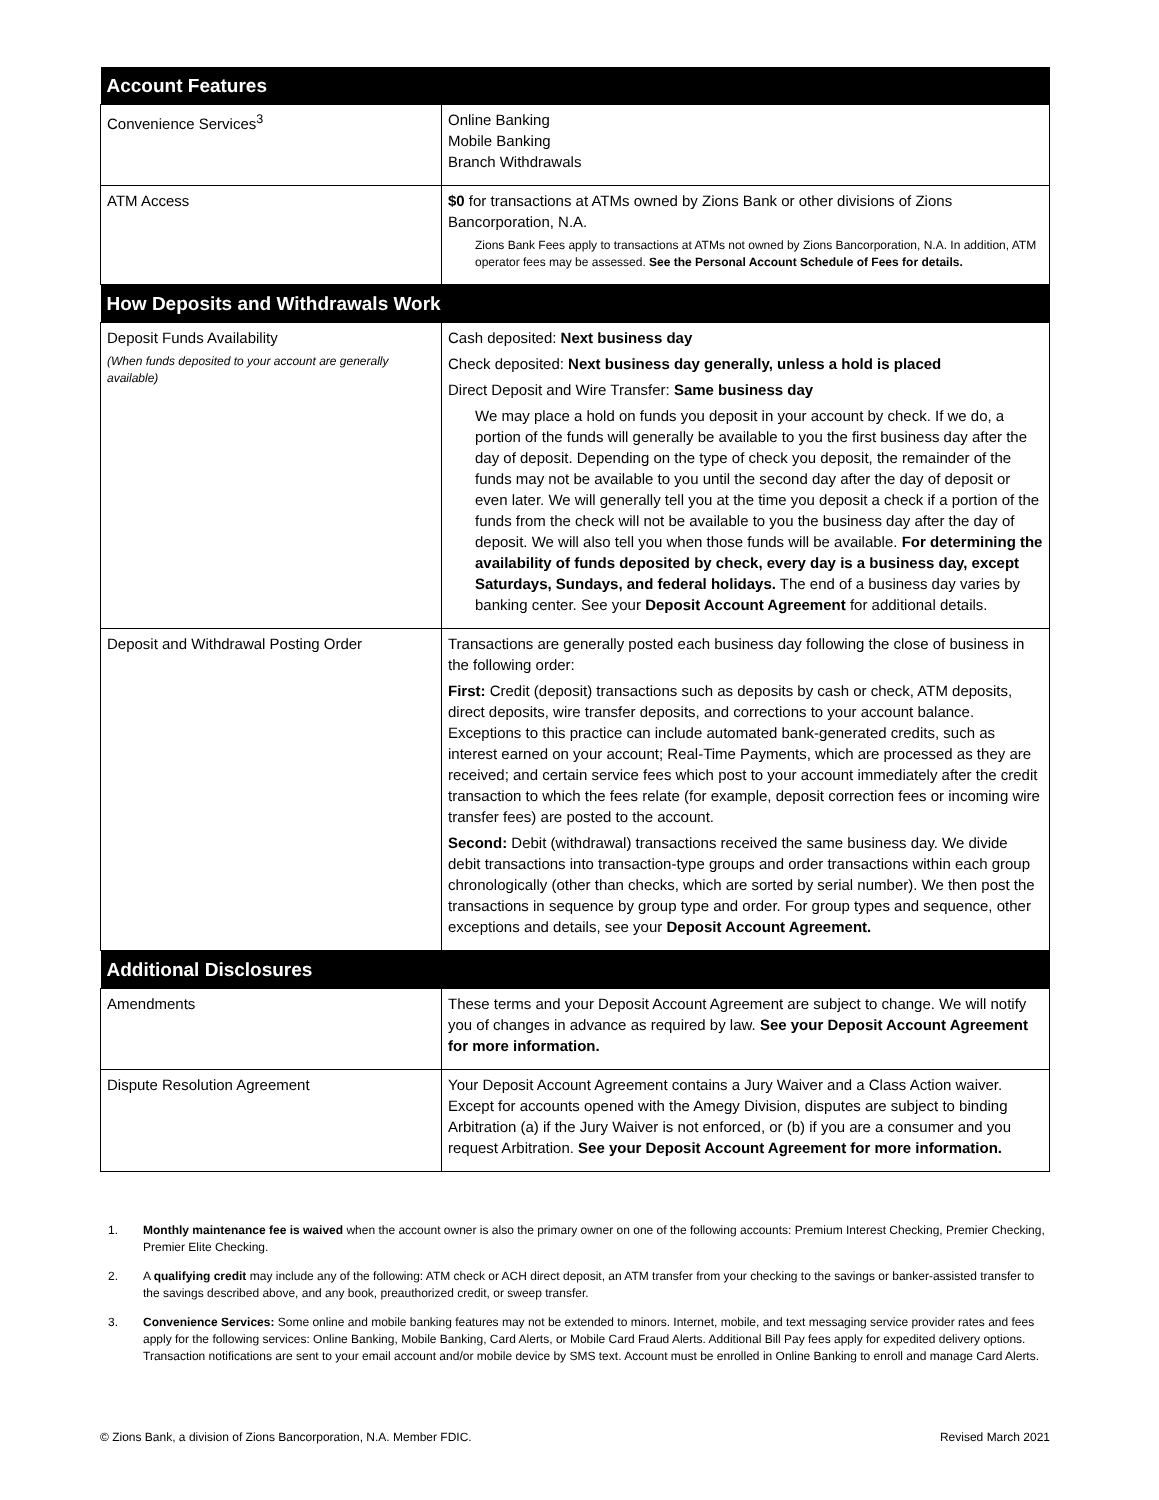| Account Features | |
| --- | --- |
| Convenience Services<sup>3</sup> | Online Banking Mobile Banking Branch Withdrawals |
| ATM Access | $0 for transactions at ATMs owned by Zions Bank or other divisions of Zions Bancorporation, N.A. Zions Bank Fees apply to transactions at ATMs not owned by Zions Bancorporation, N.A. In addition, ATM operator fees may be assessed. See the Personal Account Schedule of Fees for details. |
| How Deposits and Withdrawals Work | |
| Deposit Funds Availability (When funds deposited to your account are generally available) | Cash deposited: Next business day Check deposited: Next business day generally, unless a hold is placed Direct Deposit and Wire Transfer: Same business day We may place a hold on funds you deposit in your account by check. If we do, a portion of the funds will generally be available to you the first business day after the day of deposit. Depending on the type of check you deposit, the remainder of the funds may not be available to you until the second day after the day of deposit or even later. We will generally tell you at the time you deposit a check if a portion of the funds from the check will not be available to you the business day after the day of deposit. We will also tell you when those funds will be available. For determining the availability of funds deposited by check, every day is a business day, except Saturdays, Sundays, and federal holidays. The end of a business day varies by banking center. See your Deposit Account Agreement for additional details. |
| Deposit and Withdrawal Posting Order | Transactions are generally posted each business day following the close of business in the following order: First: Credit (deposit) transactions such as deposits by cash or check, ATM deposits, direct deposits, wire transfer deposits, and corrections to your account balance. Exceptions to this practice can include automated bank-generated credits, such as interest earned on your account; Real-Time Payments, which are processed as they are received; and certain service fees which post to your account immediately after the credit transaction to which the fees relate (for example, deposit correction fees or incoming wire transfer fees) are posted to the account. Second: Debit (withdrawal) transactions received the same business day. We divide debit transactions into transaction-type groups and order transactions within each group chronologically (other than checks, which are sorted by serial number). We then post the transactions in sequence by group type and order. For group types and sequence, other exceptions and details, see your Deposit Account Agreement. |
| Additional Disclosures | |
| Amendments | These terms and your Deposit Account Agreement are subject to change. We will notify you of changes in advance as required by law. See your Deposit Account Agreement for more information. |
| Dispute Resolution Agreement | Your Deposit Account Agreement contains a Jury Waiver and a Class Action waiver. Except for accounts opened with the Amegy Division, disputes are subject to binding Arbitration (a) if the Jury Waiver is not enforced, or (b) if you are a consumer and you request Arbitration. See your Deposit Account Agreement for more information. |
1. Monthly maintenance fee is waived when the account owner is also the primary owner on one of the following accounts: Premium Interest Checking, Premier Checking, Premier Elite Checking.
2. A qualifying credit may include any of the following: ATM check or ACH direct deposit, an ATM transfer from your checking to the savings or banker-assisted transfer to the savings described above, and any book, preauthorized credit, or sweep transfer.
3. Convenience Services: Some online and mobile banking features may not be extended to minors. Internet, mobile, and text messaging service provider rates and fees apply for the following services: Online Banking, Mobile Banking, Card Alerts, or Mobile Card Fraud Alerts. Additional Bill Pay fees apply for expedited delivery options. Transaction notifications are sent to your email account and/or mobile device by SMS text. Account must be enrolled in Online Banking to enroll and manage Card Alerts.
© Zions Bank, a division of Zions Bancorporation, N.A. Member FDIC. Revised March 2021